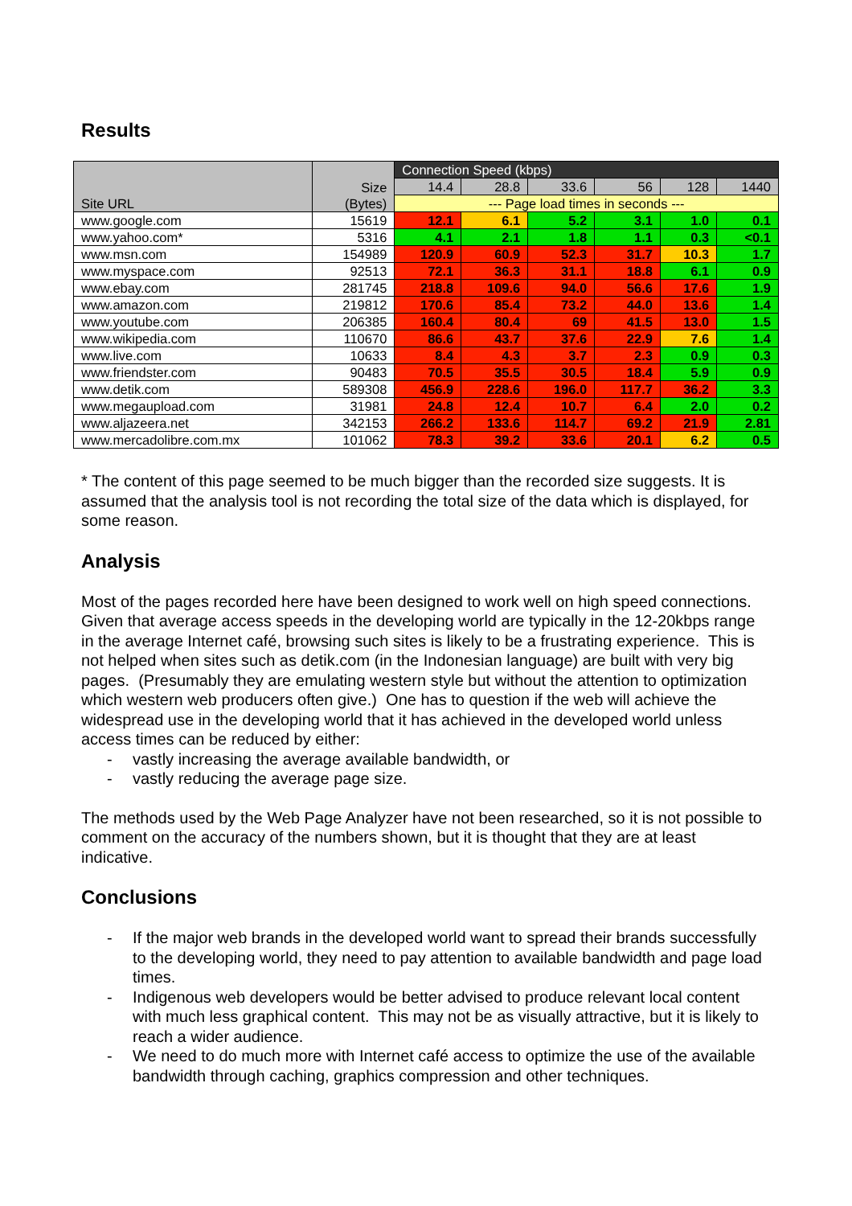Results
| Site URL | Size (Bytes) | Connection Speed (kbps) | | | | | |
| --- | --- | --- | --- | --- | --- | --- | --- |
| | | 14.4 | 28.8 | 33.6 | 56 | 128 | 1440 |
| | | --- Page load times in seconds --- | | | | | |
| www.google.com | 15619 | 12.1 | 6.1 | 5.2 | 3.1 | 1.0 | 0.1 |
| www.yahoo.com* | 5316 | 4.1 | 2.1 | 1.8 | 1.1 | 0.3 | <0.1 |
| www.msn.com | 154989 | 120.9 | 60.9 | 52.3 | 31.7 | 10.3 | 1.7 |
| www.myspace.com | 92513 | 72.1 | 36.3 | 31.1 | 18.8 | 6.1 | 0.9 |
| www.ebay.com | 281745 | 218.8 | 109.6 | 94.0 | 56.6 | 17.6 | 1.9 |
| www.amazon.com | 219812 | 170.6 | 85.4 | 73.2 | 44.0 | 13.6 | 1.4 |
| www.youtube.com | 206385 | 160.4 | 80.4 | 69 | 41.5 | 13.0 | 1.5 |
| www.wikipedia.com | 110670 | 86.6 | 43.7 | 37.6 | 22.9 | 7.6 | 1.4 |
| www.live.com | 10633 | 8.4 | 4.3 | 3.7 | 2.3 | 0.9 | 0.3 |
| www.friendster.com | 90483 | 70.5 | 35.5 | 30.5 | 18.4 | 5.9 | 0.9 |
| www.detik.com | 589308 | 456.9 | 228.6 | 196.0 | 117.7 | 36.2 | 3.3 |
| www.megaupload.com | 31981 | 24.8 | 12.4 | 10.7 | 6.4 | 2.0 | 0.2 |
| www.aljazeera.net | 342153 | 266.2 | 133.6 | 114.7 | 69.2 | 21.9 | 2.81 |
| www.mercadolibre.com.mx | 101062 | 78.3 | 39.2 | 33.6 | 20.1 | 6.2 | 0.5 |
* The content of this page seemed to be much bigger than the recorded size suggests. It is assumed that the analysis tool is not recording the total size of the data which is displayed, for some reason.
Analysis
Most of the pages recorded here have been designed to work well on high speed connections. Given that average access speeds in the developing world are typically in the 12-20kbps range in the average Internet café, browsing such sites is likely to be a frustrating experience. This is not helped when sites such as detik.com (in the Indonesian language) are built with very big pages. (Presumably they are emulating western style but without the attention to optimization which western web producers often give.) One has to question if the web will achieve the widespread use in the developing world that it has achieved in the developed world unless access times can be reduced by either:
- vastly increasing the average available bandwidth, or
- vastly reducing the average page size.
The methods used by the Web Page Analyzer have not been researched, so it is not possible to comment on the accuracy of the numbers shown, but it is thought that they are at least indicative.
Conclusions
- If the major web brands in the developed world want to spread their brands successfully to the developing world, they need to pay attention to available bandwidth and page load times.
- Indigenous web developers would be better advised to produce relevant local content with much less graphical content. This may not be as visually attractive, but it is likely to reach a wider audience.
- We need to do much more with Internet café access to optimize the use of the available bandwidth through caching, graphics compression and other techniques.